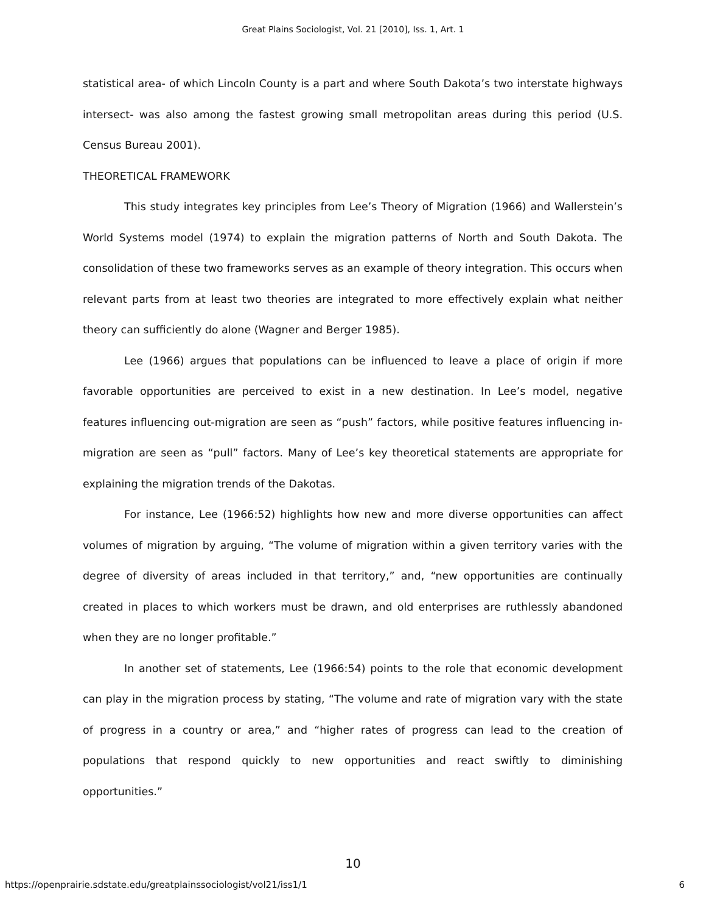Great Plains Sociologist, Vol. 21 [2010], Iss. 1, Art. 1
statistical area- of which Lincoln County is a part and where South Dakota’s two interstate highways intersect- was also among the fastest growing small metropolitan areas during this period (U.S. Census Bureau 2001).
THEORETICAL FRAMEWORK
This study integrates key principles from Lee’s Theory of Migration (1966) and Wallerstein’s World Systems model (1974) to explain the migration patterns of North and South Dakota. The consolidation of these two frameworks serves as an example of theory integration. This occurs when relevant parts from at least two theories are integrated to more effectively explain what neither theory can sufficiently do alone (Wagner and Berger 1985).
Lee (1966) argues that populations can be influenced to leave a place of origin if more favorable opportunities are perceived to exist in a new destination. In Lee’s model, negative features influencing out-migration are seen as “push” factors, while positive features influencing in-migration are seen as “pull” factors. Many of Lee’s key theoretical statements are appropriate for explaining the migration trends of the Dakotas.
For instance, Lee (1966:52) highlights how new and more diverse opportunities can affect volumes of migration by arguing, “The volume of migration within a given territory varies with the degree of diversity of areas included in that territory,” and, “new opportunities are continually created in places to which workers must be drawn, and old enterprises are ruthlessly abandoned when they are no longer profitable.”
In another set of statements, Lee (1966:54) points to the role that economic development can play in the migration process by stating, “The volume and rate of migration vary with the state of progress in a country or area,” and “higher rates of progress can lead to the creation of populations that respond quickly to new opportunities and react swiftly to diminishing opportunities.”
10
https://openprairie.sdstate.edu/greatplainssociologist/vol21/iss1/1 6